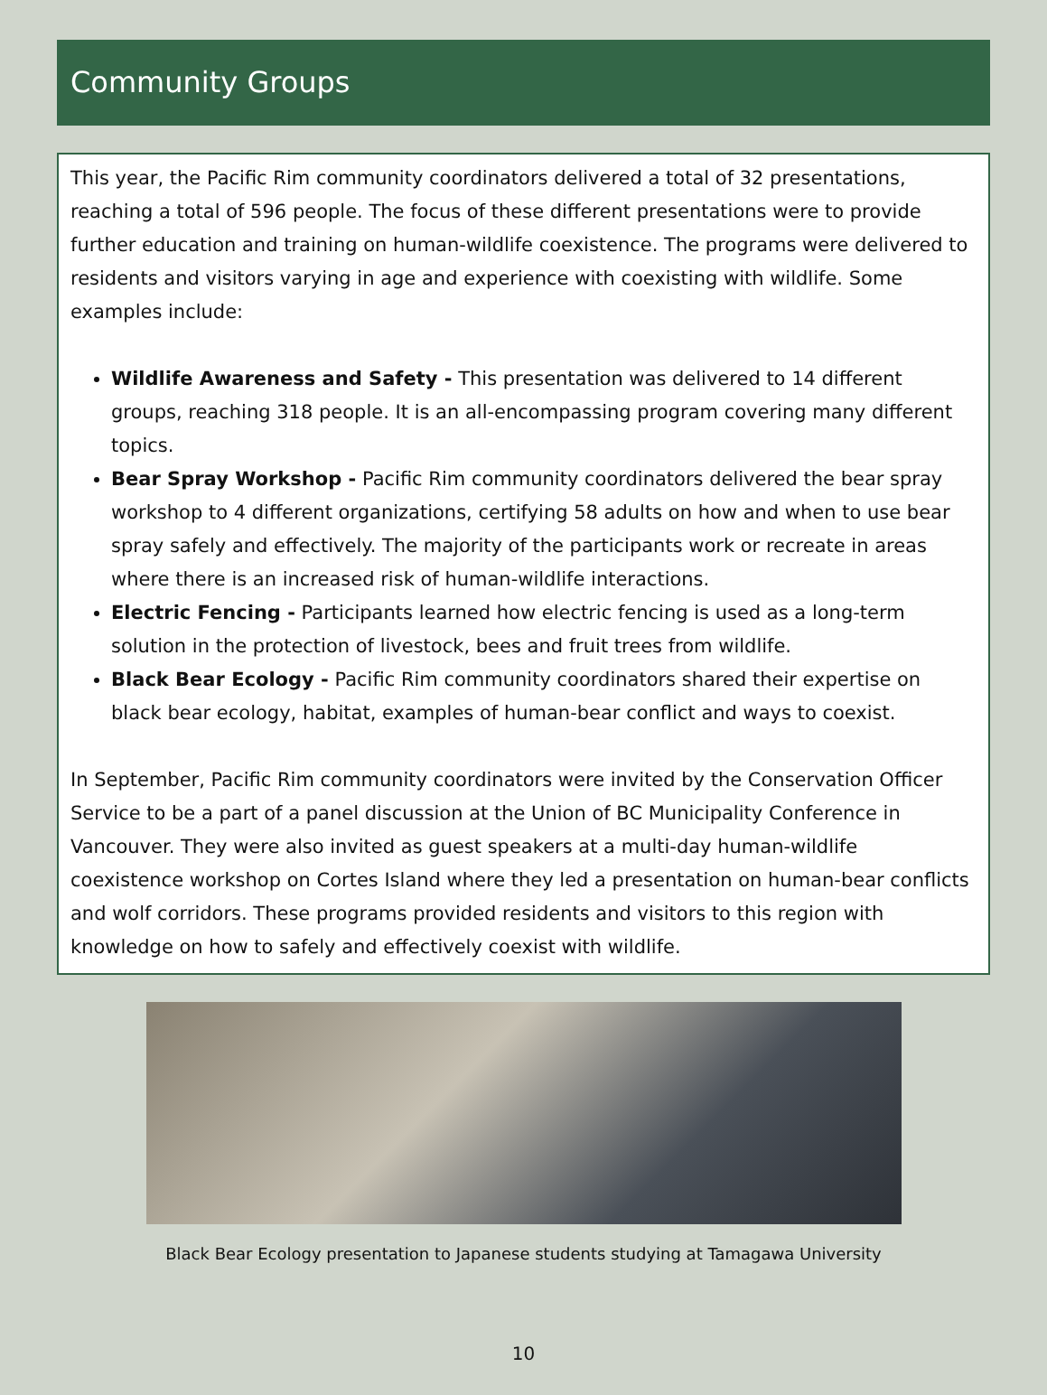Community Groups
This year, the Pacific Rim community coordinators delivered a total of 32 presentations, reaching a total of 596 people. The focus of these different presentations were to provide further education and training on human-wildlife coexistence. The programs were delivered to residents and visitors varying in age and experience with coexisting with wildlife. Some examples include:
Wildlife Awareness and Safety - This presentation was delivered to 14 different groups, reaching 318 people. It is an all-encompassing program covering many different topics.
Bear Spray Workshop - Pacific Rim community coordinators delivered the bear spray workshop to 4 different organizations, certifying 58 adults on how and when to use bear spray safely and effectively. The majority of the participants work or recreate in areas where there is an increased risk of human-wildlife interactions.
Electric Fencing - Participants learned how electric fencing is used as a long-term solution in the protection of livestock, bees and fruit trees from wildlife.
Black Bear Ecology - Pacific Rim community coordinators shared their expertise on black bear ecology, habitat, examples of human-bear conflict and ways to coexist.
In September, Pacific Rim community coordinators were invited by the Conservation Officer Service to be a part of a panel discussion at the Union of BC Municipality Conference in Vancouver. They were also invited as guest speakers at a multi-day human-wildlife coexistence workshop on Cortes Island where they led a presentation on human-bear conflicts and wolf corridors. These programs provided residents and visitors to this region with knowledge on how to safely and effectively coexist with wildlife.
Black Bear Ecology presentation to Japanese students studying at Tamagawa University
10